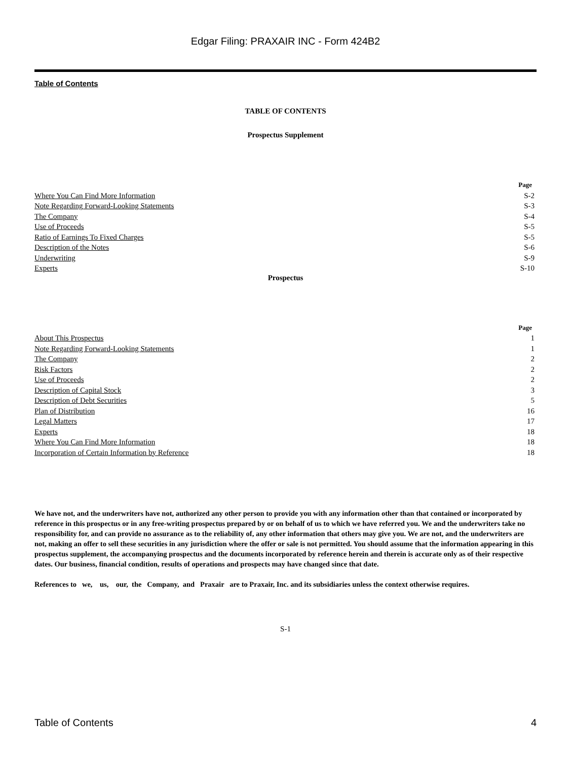Edgar Filing: PRAXAIR INC - Form 424B2
Table of Contents
TABLE OF CONTENTS
Prospectus Supplement
| | Page |
| Where You Can Find More Information | S-2 |
| Note Regarding Forward-Looking Statements | S-3 |
| The Company | S-4 |
| Use of Proceeds | S-5 |
| Ratio of Earnings To Fixed Charges | S-5 |
| Description of the Notes | S-6 |
| Underwriting | S-9 |
| Experts | S-10 |
Prospectus
| | Page |
| About This Prospectus | 1 |
| Note Regarding Forward-Looking Statements | 1 |
| The Company | 2 |
| Risk Factors | 2 |
| Use of Proceeds | 2 |
| Description of Capital Stock | 3 |
| Description of Debt Securities | 5 |
| Plan of Distribution | 16 |
| Legal Matters | 17 |
| Experts | 18 |
| Where You Can Find More Information | 18 |
| Incorporation of Certain Information by Reference | 18 |
We have not, and the underwriters have not, authorized any other person to provide you with any information other than that contained or incorporated by reference in this prospectus or in any free-writing prospectus prepared by or on behalf of us to which we have referred you. We and the underwriters take no responsibility for, and can provide no assurance as to the reliability of, any other information that others may give you. We are not, and the underwriters are not, making an offer to sell these securities in any jurisdiction where the offer or sale is not permitted. You should assume that the information appearing in this prospectus supplement, the accompanying prospectus and the documents incorporated by reference herein and therein is accurate only as of their respective dates. Our business, financial condition, results of operations and prospects may have changed since that date.
References to we, us, our, the Company, and Praxair are to Praxair, Inc. and its subsidiaries unless the context otherwise requires.
S-1
Table of Contents 4